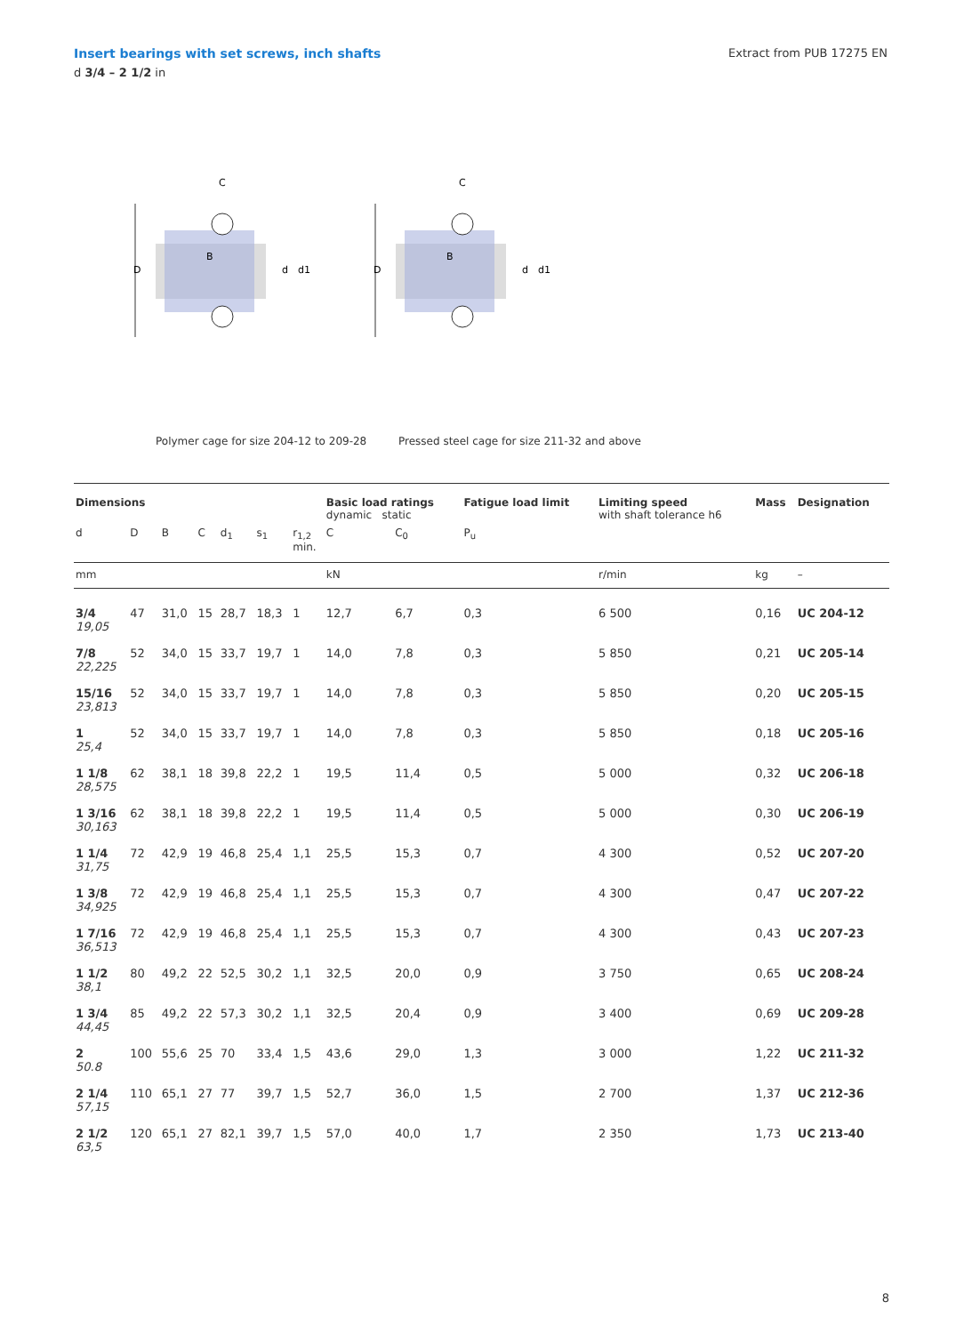Insert bearings with set screws, inch shafts
d 3/4 – 2 1/2 in
Extract from PUB 17275 EN
D
B
C
d
d1
D
B
C
d
d1
Polymer cage for size 204-12 to 209-28
Pressed steel cage for size 211-32 and above
| Dimensions | | | | | | | Basic load ratings dynamic static | | Fatigue load limit | Limiting speed with shaft tolerance h6 | Mass | Designation |
| --- | --- | --- | --- | --- | --- | --- | --- | --- | --- | --- | --- | --- |
| d | D | B | C | d<sub>1</sub> | s<sub>1</sub> | r<sub>1,2</sub> min. | C | C<sub>0</sub> | P<sub>u</sub> | | | |
| mm | | | | | | | kN | | | r/min | kg | – |
| 3/4 19,05 | 47 | 31,0 | 15 | 28,7 | 18,3 | 1 | 12,7 | 6,7 | 0,3 | 6 500 | 0,16 | UC 204-12 |
| 7/8 22,225 | 52 | 34,0 | 15 | 33,7 | 19,7 | 1 | 14,0 | 7,8 | 0,3 | 5 850 | 0,21 | UC 205-14 |
| 15/16 23,813 | 52 | 34,0 | 15 | 33,7 | 19,7 | 1 | 14,0 | 7,8 | 0,3 | 5 850 | 0,20 | UC 205-15 |
| 1 25,4 | 52 | 34,0 | 15 | 33,7 | 19,7 | 1 | 14,0 | 7,8 | 0,3 | 5 850 | 0,18 | UC 205-16 |
| 1 1/8 28,575 | 62 | 38,1 | 18 | 39,8 | 22,2 | 1 | 19,5 | 11,4 | 0,5 | 5 000 | 0,32 | UC 206-18 |
| 1 3/16 30,163 | 62 | 38,1 | 18 | 39,8 | 22,2 | 1 | 19,5 | 11,4 | 0,5 | 5 000 | 0,30 | UC 206-19 |
| 1 1/4 31,75 | 72 | 42,9 | 19 | 46,8 | 25,4 | 1,1 | 25,5 | 15,3 | 0,7 | 4 300 | 0,52 | UC 207-20 |
| 1 3/8 34,925 | 72 | 42,9 | 19 | 46,8 | 25,4 | 1,1 | 25,5 | 15,3 | 0,7 | 4 300 | 0,47 | UC 207-22 |
| 1 7/16 36,513 | 72 | 42,9 | 19 | 46,8 | 25,4 | 1,1 | 25,5 | 15,3 | 0,7 | 4 300 | 0,43 | UC 207-23 |
| 1 1/2 38,1 | 80 | 49,2 | 22 | 52,5 | 30,2 | 1,1 | 32,5 | 20,0 | 0,9 | 3 750 | 0,65 | UC 208-24 |
| 1 3/4 44,45 | 85 | 49,2 | 22 | 57,3 | 30,2 | 1,1 | 32,5 | 20,4 | 0,9 | 3 400 | 0,69 | UC 209-28 |
| 2 50.8 | 100 | 55,6 | 25 | 70 | 33,4 | 1,5 | 43,6 | 29,0 | 1,3 | 3 000 | 1,22 | UC 211-32 |
| 2 1/4 57,15 | 110 | 65,1 | 27 | 77 | 39,7 | 1,5 | 52,7 | 36,0 | 1,5 | 2 700 | 1,37 | UC 212-36 |
| 2 1/2 63,5 | 120 | 65,1 | 27 | 82,1 | 39,7 | 1,5 | 57,0 | 40,0 | 1,7 | 2 350 | 1,73 | UC 213-40 |
8